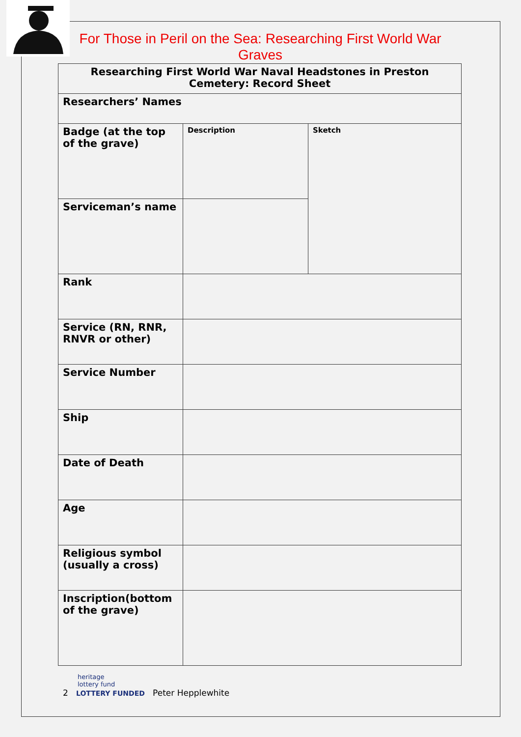For Those in Peril on the Sea: Researching First World War Graves
| Researching First World War Naval Headstones in Preston Cemetery: Record Sheet | | |
| --- | --- | --- |
| Researchers’ Names | | |
| Badge (at the top of the grave) | Description | Sketch |
| Serviceman’s name | | |
| Rank | | |
| Service (RN, RNR, RNVR or other) | | |
| Service Number | | |
| Ship | | |
| Date of Death | | |
| Age | | |
| Religious symbol (usually a cross) | | |
| Inscription(bottom of the grave) | | |
heritage
lottery fund
2 LOTTERY FUNDED Peter Hepplewhite